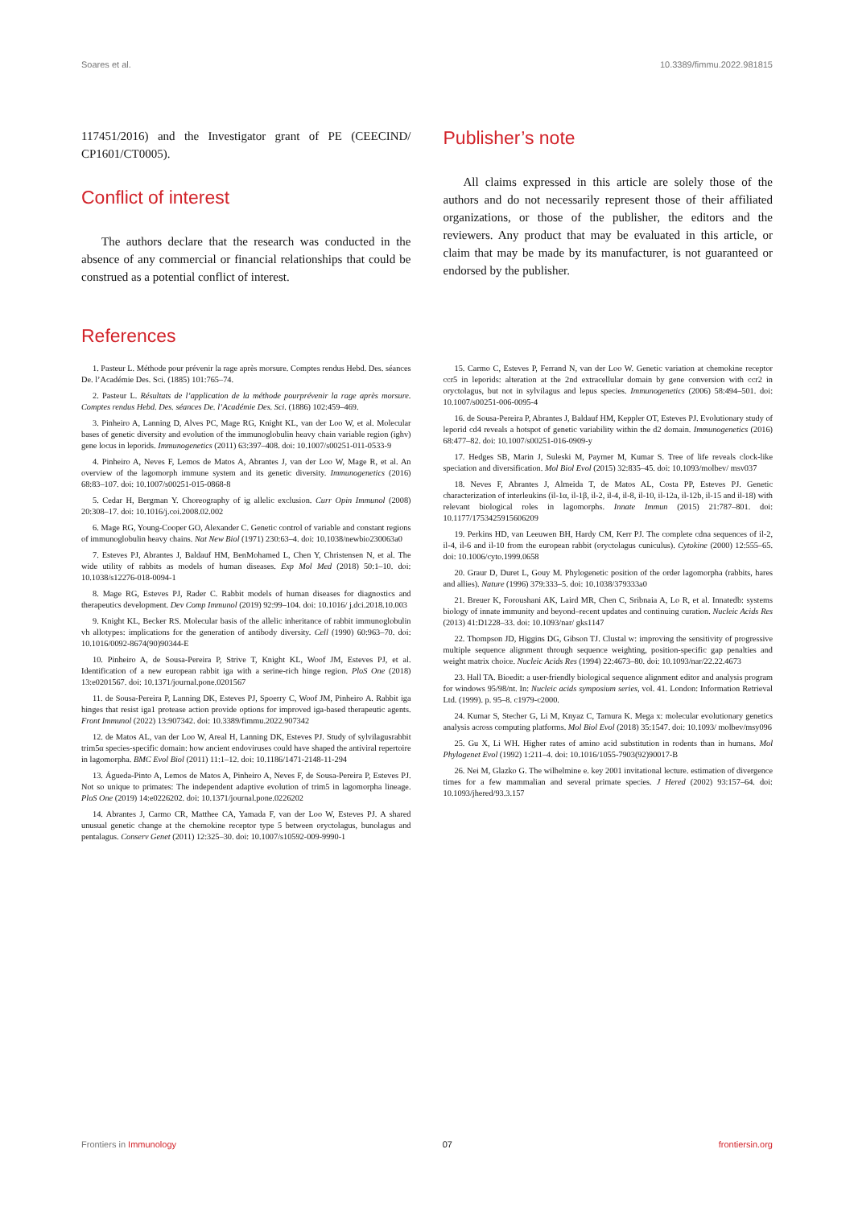Soares et al. 10.3389/fimmu.2022.981815
117451/2016) and the Investigator grant of PE (CEECIND/ CP1601/CT0005).
Conflict of interest
The authors declare that the research was conducted in the absence of any commercial or financial relationships that could be construed as a potential conflict of interest.
Publisher’s note
All claims expressed in this article are solely those of the authors and do not necessarily represent those of their affiliated organizations, or those of the publisher, the editors and the reviewers. Any product that may be evaluated in this article, or claim that may be made by its manufacturer, is not guaranteed or endorsed by the publisher.
References
1. Pasteur L. Méthode pour prévenir la rage après morsure. Comptes rendus Hebd. Des. séances De. l’Académie Des. Sci. (1885) 101:765–74.
2. Pasteur L. Résultats de l’application de la méthode pourprévenir la rage après morsure. Comptes rendus Hebd. Des. séances De. l’Académie Des. Sci. (1886) 102:459–469.
3. Pinheiro A, Lanning D, Alves PC, Mage RG, Knight KL, van der Loo W, et al. Molecular bases of genetic diversity and evolution of the immunoglobulin heavy chain variable region (ighv) gene locus in leporids. Immunogenetics (2011) 63:397–408. doi: 10.1007/s00251-011-0533-9
4. Pinheiro A, Neves F, Lemos de Matos A, Abrantes J, van der Loo W, Mage R, et al. An overview of the lagomorph immune system and its genetic diversity. Immunogenetics (2016) 68:83–107. doi: 10.1007/s00251-015-0868-8
5. Cedar H, Bergman Y. Choreography of ig allelic exclusion. Curr Opin Immunol (2008) 20:308–17. doi: 10.1016/j.coi.2008.02.002
6. Mage RG, Young-Cooper GO, Alexander C. Genetic control of variable and constant regions of immunoglobulin heavy chains. Nat New Biol (1971) 230:63–4. doi: 10.1038/newbio230063a0
7. Esteves PJ, Abrantes J, Baldauf HM, BenMohamed L, Chen Y, Christensen N, et al. The wide utility of rabbits as models of human diseases. Exp Mol Med (2018) 50:1–10. doi: 10.1038/s12276-018-0094-1
8. Mage RG, Esteves PJ, Rader C. Rabbit models of human diseases for diagnostics and therapeutics development. Dev Comp Immunol (2019) 92:99–104. doi: 10.1016/ j.dci.2018.10.003
9. Knight KL, Becker RS. Molecular basis of the allelic inheritance of rabbit immunoglobulin vh allotypes: implications for the generation of antibody diversity. Cell (1990) 60:963–70. doi: 10.1016/0092-8674(90)90344-E
10. Pinheiro A, de Sousa-Pereira P, Strive T, Knight KL, Woof JM, Esteves PJ, et al. Identification of a new european rabbit iga with a serine-rich hinge region. PloS One (2018) 13:e0201567. doi: 10.1371/journal.pone.0201567
11. de Sousa-Pereira P, Lanning DK, Esteves PJ, Spoerry C, Woof JM, Pinheiro A. Rabbit iga hinges that resist iga1 protease action provide options for improved iga-based therapeutic agents. Front Immunol (2022) 13:907342. doi: 10.3389/fimmu.2022.907342
12. de Matos AL, van der Loo W, Areal H, Lanning DK, Esteves PJ. Study of sylvilagusrabbit trim5α species-specific domain: how ancient endoviruses could have shaped the antiviral repertoire in lagomorpha. BMC Evol Biol (2011) 11:1–12. doi: 10.1186/1471-2148-11-294
13. Águeda-Pinto A, Lemos de Matos A, Pinheiro A, Neves F, de Sousa-Pereira P, Esteves PJ. Not so unique to primates: The independent adaptive evolution of trim5 in lagomorpha lineage. PloS One (2019) 14:e0226202. doi: 10.1371/journal.pone.0226202
14. Abrantes J, Carmo CR, Matthee CA, Yamada F, van der Loo W, Esteves PJ. A shared unusual genetic change at the chemokine receptor type 5 between oryctolagus, bunolagus and pentalagus. Conserv Genet (2011) 12:325–30. doi: 10.1007/s10592-009-9990-1
15. Carmo C, Esteves P, Ferrand N, van der Loo W. Genetic variation at chemokine receptor ccr5 in leporids: alteration at the 2nd extracellular domain by gene conversion with ccr2 in oryctolagus, but not in sylvilagus and lepus species. Immunogenetics (2006) 58:494–501. doi: 10.1007/s00251-006-0095-4
16. de Sousa-Pereira P, Abrantes J, Baldauf HM, Keppler OT, Esteves PJ. Evolutionary study of leporid cd4 reveals a hotspot of genetic variability within the d2 domain. Immunogenetics (2016) 68:477–82. doi: 10.1007/s00251-016-0909-y
17. Hedges SB, Marin J, Suleski M, Paymer M, Kumar S. Tree of life reveals clock-like speciation and diversification. Mol Biol Evol (2015) 32:835–45. doi: 10.1093/molbev/ msv037
18. Neves F, Abrantes J, Almeida T, de Matos AL, Costa PP, Esteves PJ. Genetic characterization of interleukins (il-1α, il-1β, il-2, il-4, il-8, il-10, il-12a, il-12b, il-15 and il-18) with relevant biological roles in lagomorphs. Innate Immun (2015) 21:787–801. doi: 10.1177/1753425915606209
19. Perkins HD, van Leeuwen BH, Hardy CM, Kerr PJ. The complete cdna sequences of il-2, il-4, il-6 and il-10 from the european rabbit (oryctolagus cuniculus). Cytokine (2000) 12:555–65. doi: 10.1006/cyto.1999.0658
20. Graur D, Duret L, Gouy M. Phylogenetic position of the order lagomorpha (rabbits, hares and allies). Nature (1996) 379:333–5. doi: 10.1038/379333a0
21. Breuer K, Foroushani AK, Laird MR, Chen C, Sribnaia A, Lo R, et al. Innatedb: systems biology of innate immunity and beyond–recent updates and continuing curation. Nucleic Acids Res (2013) 41:D1228–33. doi: 10.1093/nar/ gks1147
22. Thompson JD, Higgins DG, Gibson TJ. Clustal w: improving the sensitivity of progressive multiple sequence alignment through sequence weighting, position-specific gap penalties and weight matrix choice. Nucleic Acids Res (1994) 22:4673–80. doi: 10.1093/nar/22.22.4673
23. Hall TA. Bioedit: a user-friendly biological sequence alignment editor and analysis program for windows 95/98/nt. In: Nucleic acids symposium series, vol. 41. London: Information Retrieval Ltd. (1999). p. 95–8. c1979-c2000.
24. Kumar S, Stecher G, Li M, Knyaz C, Tamura K. Mega x: molecular evolutionary genetics analysis across computing platforms. Mol Biol Evol (2018) 35:1547. doi: 10.1093/ molbev/msy096
25. Gu X, Li WH. Higher rates of amino acid substitution in rodents than in humans. Mol Phylogenet Evol (1992) 1:211–4. doi: 10.1016/1055-7903(92)90017-B
26. Nei M, Glazko G. The wilhelmine e. key 2001 invitational lecture. estimation of divergence times for a few mammalian and several primate species. J Hered (2002) 93:157–64. doi: 10.1093/jhered/93.3.157
Frontiers in Immunology 07 frontiersin.org